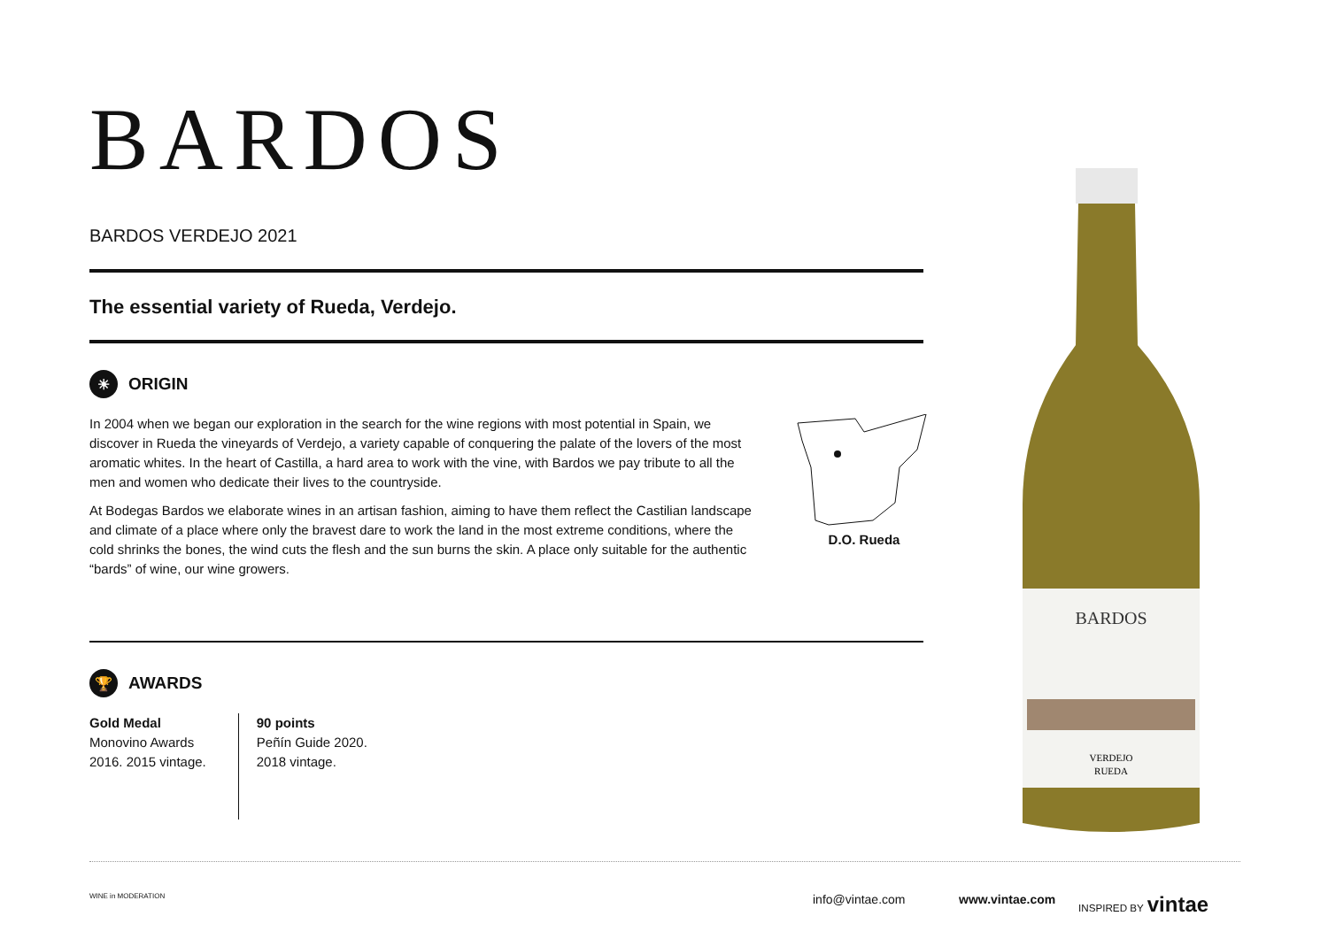BARDOS
BARDOS VERDEJO 2021
The essential variety of Rueda, Verdejo.
☀ ORIGIN
In 2004 when we began our exploration in the search for the wine regions with most potential in Spain, we discover in Rueda the vineyards of Verdejo, a variety capable of conquering the palate of the lovers of the most aromatic whites. In the heart of Castilla, a hard area to work with the vine, with Bardos we pay tribute to all the men and women who dedicate their lives to the countryside.
At Bodegas Bardos we elaborate wines in an artisan fashion, aiming to have them reflect the Castilian landscape and climate of a place where only the bravest dare to work the land in the most extreme conditions, where the cold shrinks the bones, the wind cuts the flesh and the sun burns the skin. A place only suitable for the authentic “bards” of wine, our wine growers.
D.O. Rueda
🏆 AWARDS
Gold Medal
Monovino Awards
2016. 2015 vintage.
90 points
Peñín Guide 2020.
2018 vintage.
BARDOS
VERDEJO
RUEDA
WINE in MODERATION info@vintae.com www.vintae.com INSPIRED BY vintae